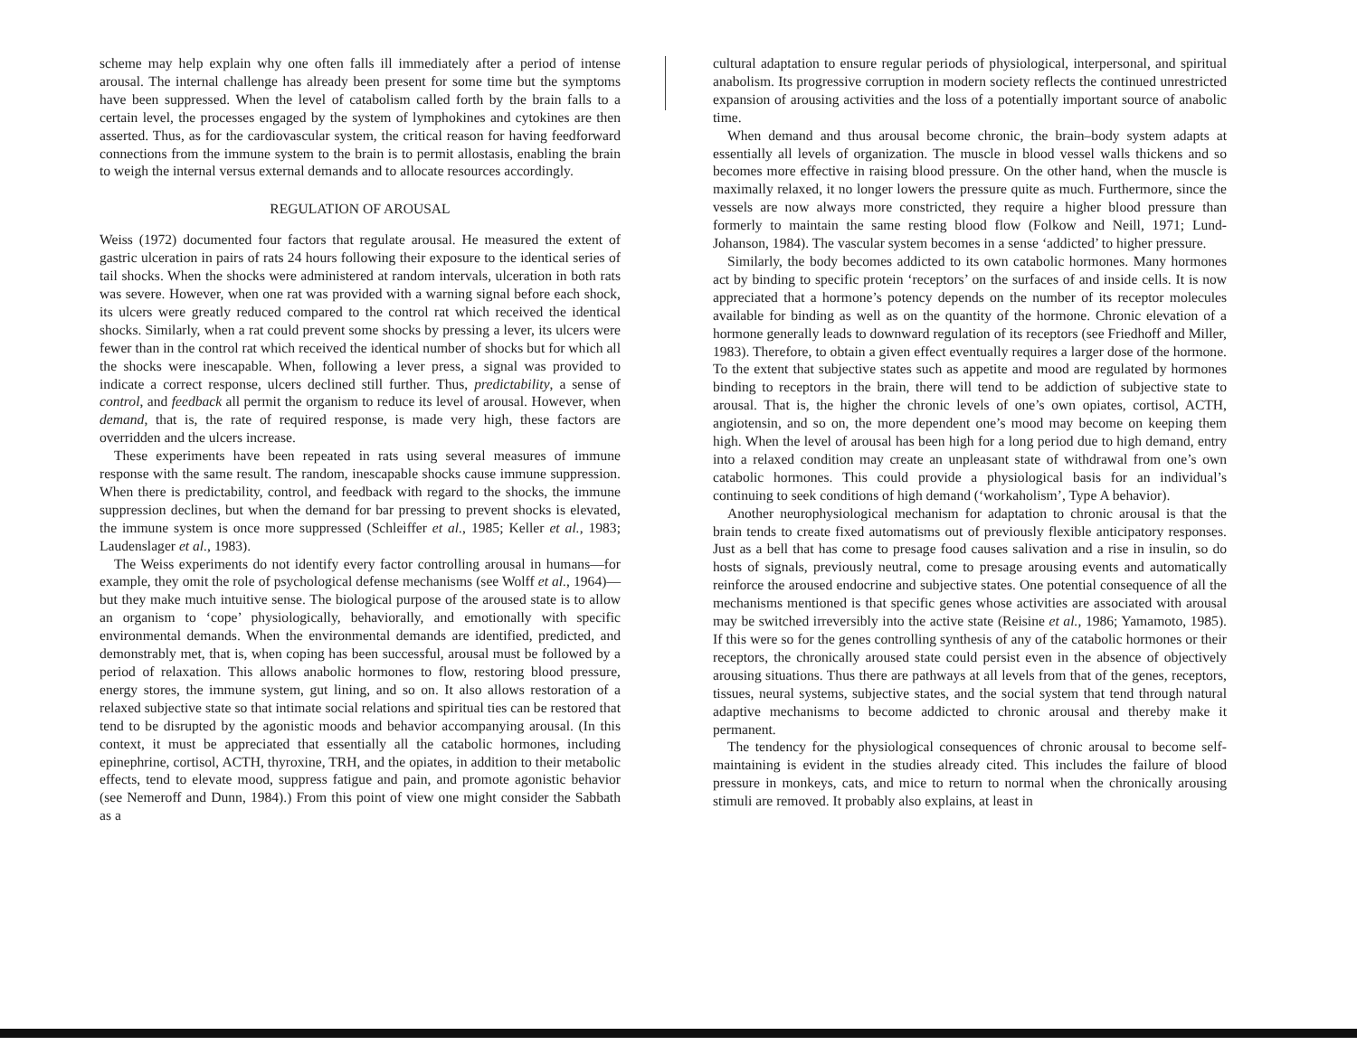scheme may help explain why one often falls ill immediately after a period of intense arousal. The internal challenge has already been present for some time but the symptoms have been suppressed. When the level of catabolism called forth by the brain falls to a certain level, the processes engaged by the system of lymphokines and cytokines are then asserted. Thus, as for the cardiovascular system, the critical reason for having feedforward connections from the immune system to the brain is to permit allostasis, enabling the brain to weigh the internal versus external demands and to allocate resources accordingly.
REGULATION OF AROUSAL
Weiss (1972) documented four factors that regulate arousal. He measured the extent of gastric ulceration in pairs of rats 24 hours following their exposure to the identical series of tail shocks. When the shocks were administered at random intervals, ulceration in both rats was severe. However, when one rat was provided with a warning signal before each shock, its ulcers were greatly reduced compared to the control rat which received the identical shocks. Similarly, when a rat could prevent some shocks by pressing a lever, its ulcers were fewer than in the control rat which received the identical number of shocks but for which all the shocks were inescapable. When, following a lever press, a signal was provided to indicate a correct response, ulcers declined still further. Thus, predictability, a sense of control, and feedback all permit the organism to reduce its level of arousal. However, when demand, that is, the rate of required response, is made very high, these factors are overridden and the ulcers increase.
These experiments have been repeated in rats using several measures of immune response with the same result. The random, inescapable shocks cause immune suppression. When there is predictability, control, and feedback with regard to the shocks, the immune suppression declines, but when the demand for bar pressing to prevent shocks is elevated, the immune system is once more suppressed (Schleiffer et al., 1985; Keller et al., 1983; Laudenslager et al., 1983).
The Weiss experiments do not identify every factor controlling arousal in humans—for example, they omit the role of psychological defense mechanisms (see Wolff et al., 1964)—but they make much intuitive sense. The biological purpose of the aroused state is to allow an organism to ‘cope’ physiologically, behaviorally, and emotionally with specific environmental demands. When the environmental demands are identified, predicted, and demonstrably met, that is, when coping has been successful, arousal must be followed by a period of relaxation. This allows anabolic hormones to flow, restoring blood pressure, energy stores, the immune system, gut lining, and so on. It also allows restoration of a relaxed subjective state so that intimate social relations and spiritual ties can be restored that tend to be disrupted by the agonistic moods and behavior accompanying arousal. (In this context, it must be appreciated that essentially all the catabolic hormones, including epinephrine, cortisol, ACTH, thyroxine, TRH, and the opiates, in addition to their metabolic effects, tend to elevate mood, suppress fatigue and pain, and promote agonistic behavior (see Nemeroff and Dunn, 1984).) From this point of view one might consider the Sabbath as a
cultural adaptation to ensure regular periods of physiological, interpersonal, and spiritual anabolism. Its progressive corruption in modern society reflects the continued unrestricted expansion of arousing activities and the loss of a potentially important source of anabolic time.
When demand and thus arousal become chronic, the brain–body system adapts at essentially all levels of organization. The muscle in blood vessel walls thickens and so becomes more effective in raising blood pressure. On the other hand, when the muscle is maximally relaxed, it no longer lowers the pressure quite as much. Furthermore, since the vessels are now always more constricted, they require a higher blood pressure than formerly to maintain the same resting blood flow (Folkow and Neill, 1971; Lund-Johanson, 1984). The vascular system becomes in a sense ‘addicted’ to higher pressure.
Similarly, the body becomes addicted to its own catabolic hormones. Many hormones act by binding to specific protein ‘receptors’ on the surfaces of and inside cells. It is now appreciated that a hormone’s potency depends on the number of its receptor molecules available for binding as well as on the quantity of the hormone. Chronic elevation of a hormone generally leads to downward regulation of its receptors (see Friedhoff and Miller, 1983). Therefore, to obtain a given effect eventually requires a larger dose of the hormone. To the extent that subjective states such as appetite and mood are regulated by hormones binding to receptors in the brain, there will tend to be addiction of subjective state to arousal. That is, the higher the chronic levels of one’s own opiates, cortisol, ACTH, angiotensin, and so on, the more dependent one’s mood may become on keeping them high. When the level of arousal has been high for a long period due to high demand, entry into a relaxed condition may create an unpleasant state of withdrawal from one’s own catabolic hormones. This could provide a physiological basis for an individual’s continuing to seek conditions of high demand (‘workaholism’, Type A behavior).
Another neurophysiological mechanism for adaptation to chronic arousal is that the brain tends to create fixed automatisms out of previously flexible anticipatory responses. Just as a bell that has come to presage food causes salivation and a rise in insulin, so do hosts of signals, previously neutral, come to presage arousing events and automatically reinforce the aroused endocrine and subjective states. One potential consequence of all the mechanisms mentioned is that specific genes whose activities are associated with arousal may be switched irreversibly into the active state (Reisine et al., 1986; Yamamoto, 1985). If this were so for the genes controlling synthesis of any of the catabolic hormones or their receptors, the chronically aroused state could persist even in the absence of objectively arousing situations. Thus there are pathways at all levels from that of the genes, receptors, tissues, neural systems, subjective states, and the social system that tend through natural adaptive mechanisms to become addicted to chronic arousal and thereby make it permanent.
The tendency for the physiological consequences of chronic arousal to become self-maintaining is evident in the studies already cited. This includes the failure of blood pressure in monkeys, cats, and mice to return to normal when the chronically arousing stimuli are removed. It probably also explains, at least in